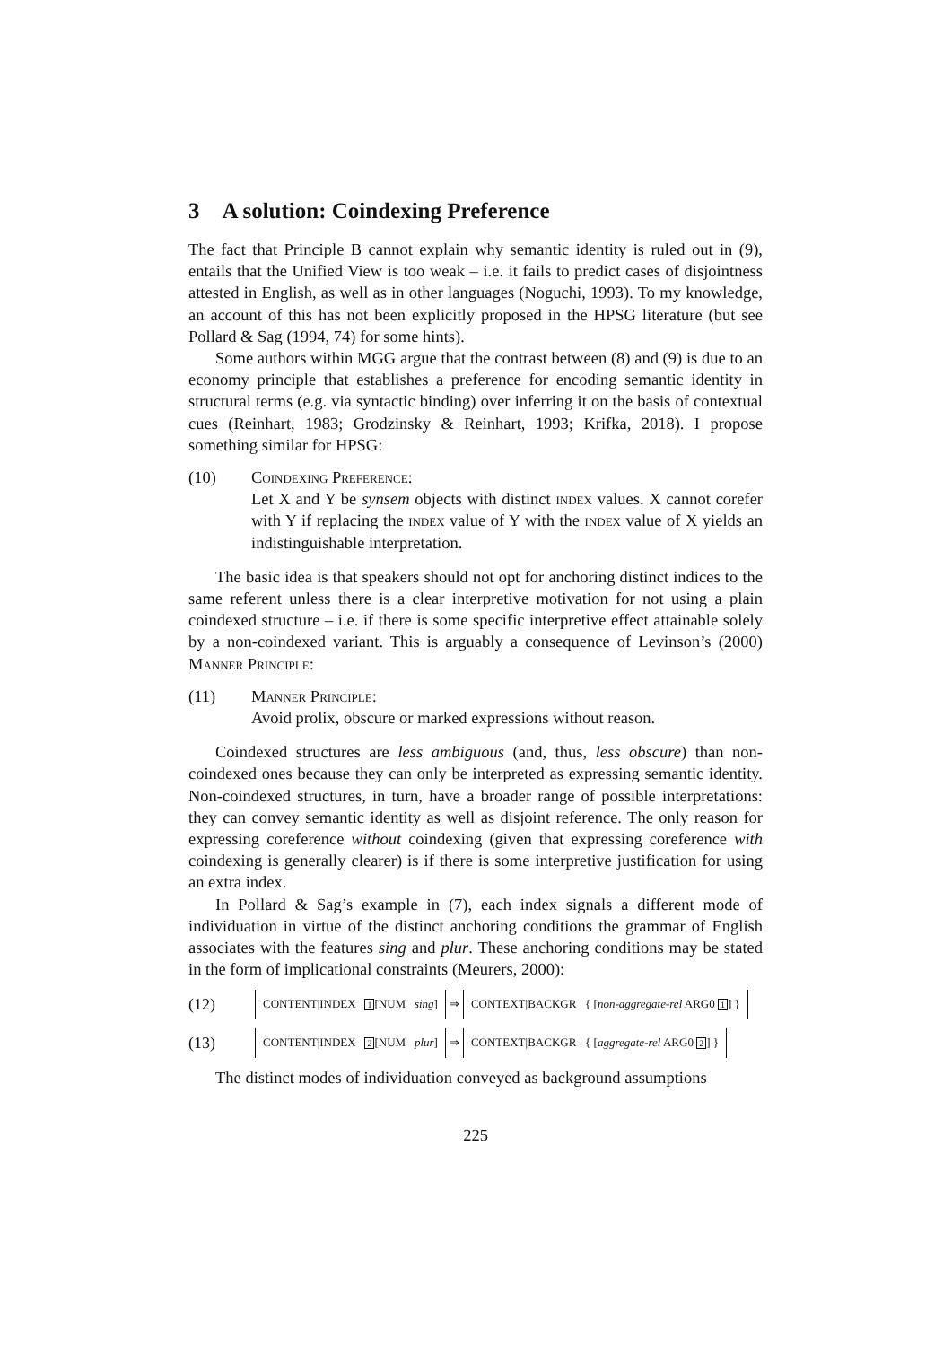3 A solution: Coindexing Preference
The fact that Principle B cannot explain why semantic identity is ruled out in (9), entails that the Unified View is too weak – i.e. it fails to predict cases of disjointness attested in English, as well as in other languages (Noguchi, 1993). To my knowledge, an account of this has not been explicitly proposed in the HPSG literature (but see Pollard & Sag (1994, 74) for some hints).
Some authors within MGG argue that the contrast between (8) and (9) is due to an economy principle that establishes a preference for encoding semantic identity in structural terms (e.g. via syntactic binding) over inferring it on the basis of contextual cues (Reinhart, 1983; Grodzinsky & Reinhart, 1993; Krifka, 2018). I propose something similar for HPSG:
(10) Coindexing Preference:
Let X and Y be synsem objects with distinct index values. X cannot corefer with Y if replacing the index value of Y with the index value of X yields an indistinguishable interpretation.
The basic idea is that speakers should not opt for anchoring distinct indices to the same referent unless there is a clear interpretive motivation for not using a plain coindexed structure – i.e. if there is some specific interpretive effect attainable solely by a non-coindexed variant. This is arguably a consequence of Levinson’s (2000) Manner Principle:
(11) Manner Principle:
Avoid prolix, obscure or marked expressions without reason.
Coindexed structures are less ambiguous (and, thus, less obscure) than non-coindexed ones because they can only be interpreted as expressing semantic identity. Non-coindexed structures, in turn, have a broader range of possible interpretations: they can convey semantic identity as well as disjoint reference. The only reason for expressing coreference without coindexing (given that expressing coreference with coindexing is generally clearer) is if there is some interpretive justification for using an extra index.
In Pollard & Sag’s example in (7), each index signals a different mode of individuation in virtue of the distinct anchoring conditions the grammar of English associates with the features sing and plur. These anchoring conditions may be stated in the form of implicational constraints (Meurers, 2000):
(12) CONTENT|INDEX 1[NUM sing] ⇒ CONTEXT|BACKGR { [non-aggregate-rel ARG0 1] }
(13) CONTENT|INDEX 2[NUM plur] ⇒ CONTEXT|BACKGR { [aggregate-rel ARG0 2] }
The distinct modes of individuation conveyed as background assumptions
225